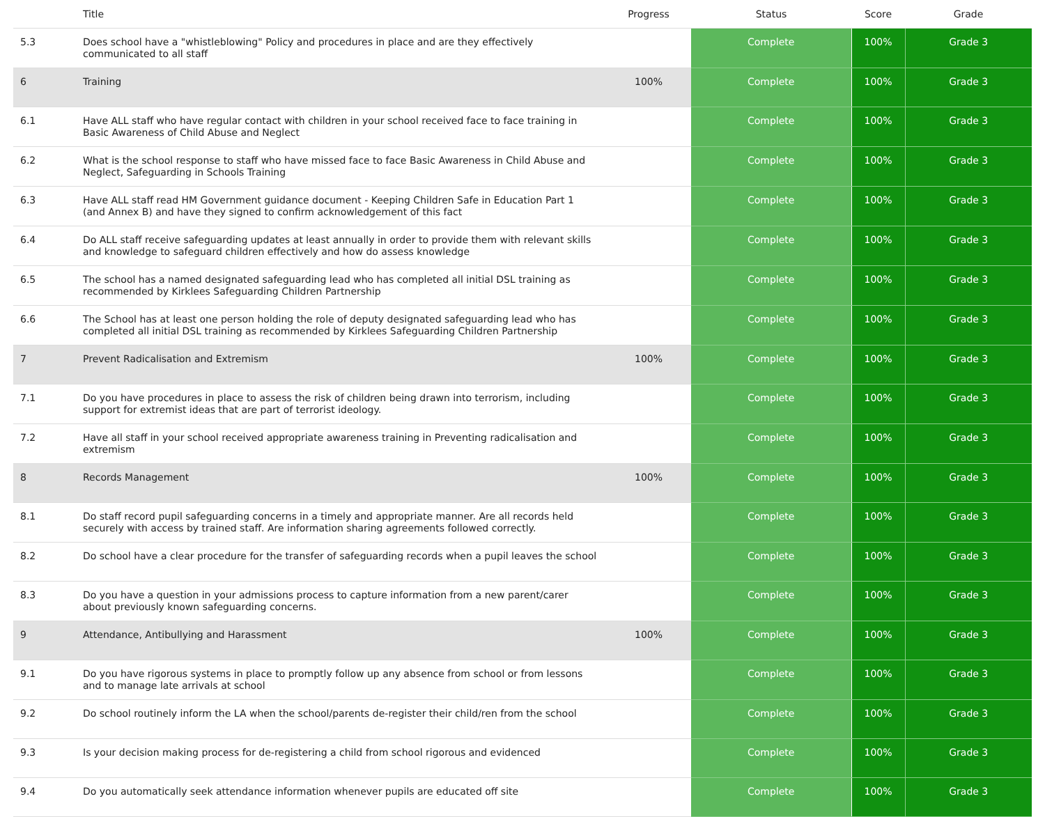| | Title | Progress | Status | Score | Grade |
| --- | --- | --- | --- | --- | --- |
| 5.3 | Does school have a "whistleblowing" Policy and procedures in place and are they effectively communicated to all staff | | Complete | 100% | Grade 3 |
| 6 | Training | 100% | Complete | 100% | Grade 3 |
| 6.1 | Have ALL staff who have regular contact with children in your school received face to face training in Basic Awareness of Child Abuse and Neglect | | Complete | 100% | Grade 3 |
| 6.2 | What is the school response to staff who have missed face to face Basic Awareness in Child Abuse and Neglect, Safeguarding in Schools Training | | Complete | 100% | Grade 3 |
| 6.3 | Have ALL staff read HM Government guidance document - Keeping Children Safe in Education Part 1 (and Annex B) and have they signed to confirm acknowledgement of this fact | | Complete | 100% | Grade 3 |
| 6.4 | Do ALL staff receive safeguarding updates at least annually in order to provide them with relevant skills and knowledge to safeguard children effectively and how do assess knowledge | | Complete | 100% | Grade 3 |
| 6.5 | The school has a named designated safeguarding lead who has completed all initial DSL training as recommended by Kirklees Safeguarding Children Partnership | | Complete | 100% | Grade 3 |
| 6.6 | The School has at least one person holding the role of deputy designated safeguarding lead who has completed all initial DSL training as recommended by Kirklees Safeguarding Children Partnership | | Complete | 100% | Grade 3 |
| 7 | Prevent Radicalisation and Extremism | 100% | Complete | 100% | Grade 3 |
| 7.1 | Do you have procedures in place to assess the risk of children being drawn into terrorism, including support for extremist ideas that are part of terrorist ideology. | | Complete | 100% | Grade 3 |
| 7.2 | Have all staff in your school received appropriate awareness training in Preventing radicalisation and extremism | | Complete | 100% | Grade 3 |
| 8 | Records Management | 100% | Complete | 100% | Grade 3 |
| 8.1 | Do staff record pupil safeguarding concerns in a timely and appropriate manner. Are all records held securely with access by trained staff. Are information sharing agreements followed correctly. | | Complete | 100% | Grade 3 |
| 8.2 | Do school have a clear procedure for the transfer of safeguarding records when a pupil leaves the school | | Complete | 100% | Grade 3 |
| 8.3 | Do you have a question in your admissions process to capture information from a new parent/carer about previously known safeguarding concerns. | | Complete | 100% | Grade 3 |
| 9 | Attendance, Antibullying and Harassment | 100% | Complete | 100% | Grade 3 |
| 9.1 | Do you have rigorous systems in place to promptly follow up any absence from school or from lessons and to manage late arrivals at school | | Complete | 100% | Grade 3 |
| 9.2 | Do school routinely inform the LA when the school/parents de-register their child/ren from the school | | Complete | 100% | Grade 3 |
| 9.3 | Is your decision making process for de-registering a child from school rigorous and evidenced | | Complete | 100% | Grade 3 |
| 9.4 | Do you automatically seek attendance information whenever pupils are educated off site | | Complete | 100% | Grade 3 |